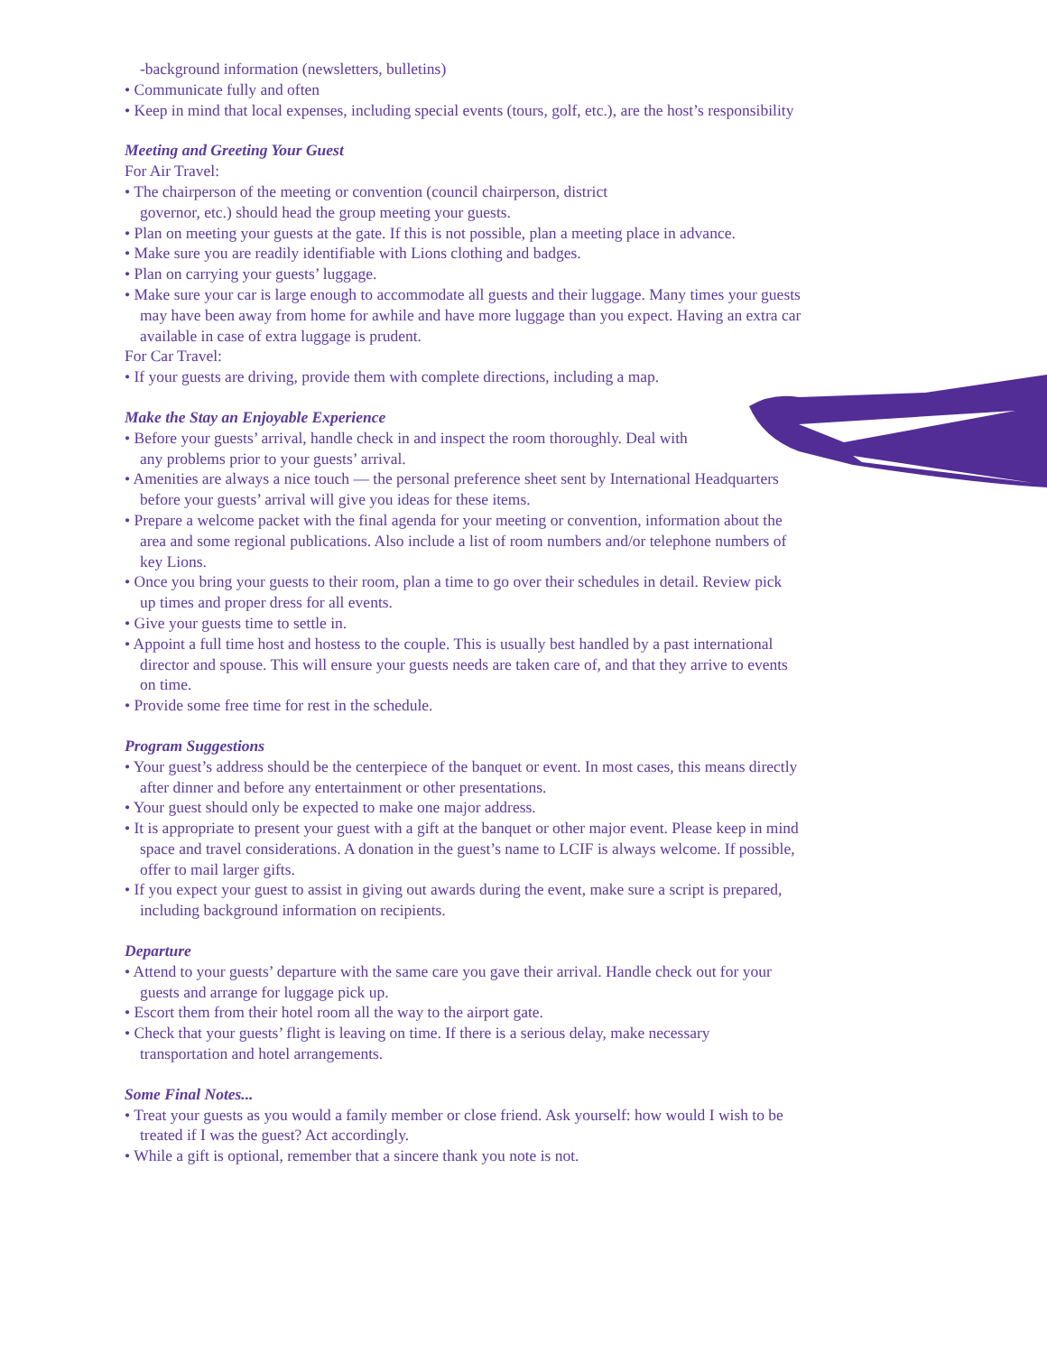-background information (newsletters, bulletins)
• Communicate fully and often
• Keep in mind that local expenses, including special events (tours, golf, etc.), are the host’s responsibility
Meeting and Greeting Your Guest
For Air Travel:
• The chairperson of the meeting or convention (council chairperson, district
governor, etc.) should head the group meeting your guests.
• Plan on meeting your guests at the gate. If this is not possible, plan a meeting place in advance.
• Make sure you are readily identifiable with Lions clothing and badges.
• Plan on carrying your guests’ luggage.
• Make sure your car is large enough to accommodate all guests and their luggage. Many times your guests may have been away from home for awhile and have more luggage than you expect. Having an extra car available in case of extra luggage is prudent.
For Car Travel:
• If your guests are driving, provide them with complete directions, including a map.
Make the Stay an Enjoyable Experience
• Before your guests’ arrival, handle check in and inspect the room thoroughly. Deal with
any problems prior to your guests’ arrival.
• Amenities are always a nice touch — the personal preference sheet sent by International Headquarters before your guests’ arrival will give you ideas for these items.
• Prepare a welcome packet with the final agenda for your meeting or convention, information about the area and some regional publications. Also include a list of room numbers and/or telephone numbers of key Lions.
• Once you bring your guests to their room, plan a time to go over their schedules in detail. Review pick up times and proper dress for all events.
• Give your guests time to settle in.
• Appoint a full time host and hostess to the couple. This is usually best handled by a past international director and spouse. This will ensure your guests needs are taken care of, and that they arrive to events on time.
• Provide some free time for rest in the schedule.
Program Suggestions
• Your guest’s address should be the centerpiece of the banquet or event. In most cases, this means directly after dinner and before any entertainment or other presentations.
• Your guest should only be expected to make one major address.
• It is appropriate to present your guest with a gift at the banquet or other major event. Please keep in mind space and travel considerations. A donation in the guest’s name to LCIF is always welcome. If possible, offer to mail larger gifts.
• If you expect your guest to assist in giving out awards during the event, make sure a script is prepared, including background information on recipients.
Departure
• Attend to your guests’ departure with the same care you gave their arrival. Handle check out for your guests and arrange for luggage pick up.
• Escort them from their hotel room all the way to the airport gate.
• Check that your guests’ flight is leaving on time. If there is a serious delay, make necessary transportation and hotel arrangements.
Some Final Notes...
• Treat your guests as you would a family member or close friend. Ask yourself: how would I wish to be treated if I was the guest? Act accordingly.
• While a gift is optional, remember that a sincere thank you note is not.